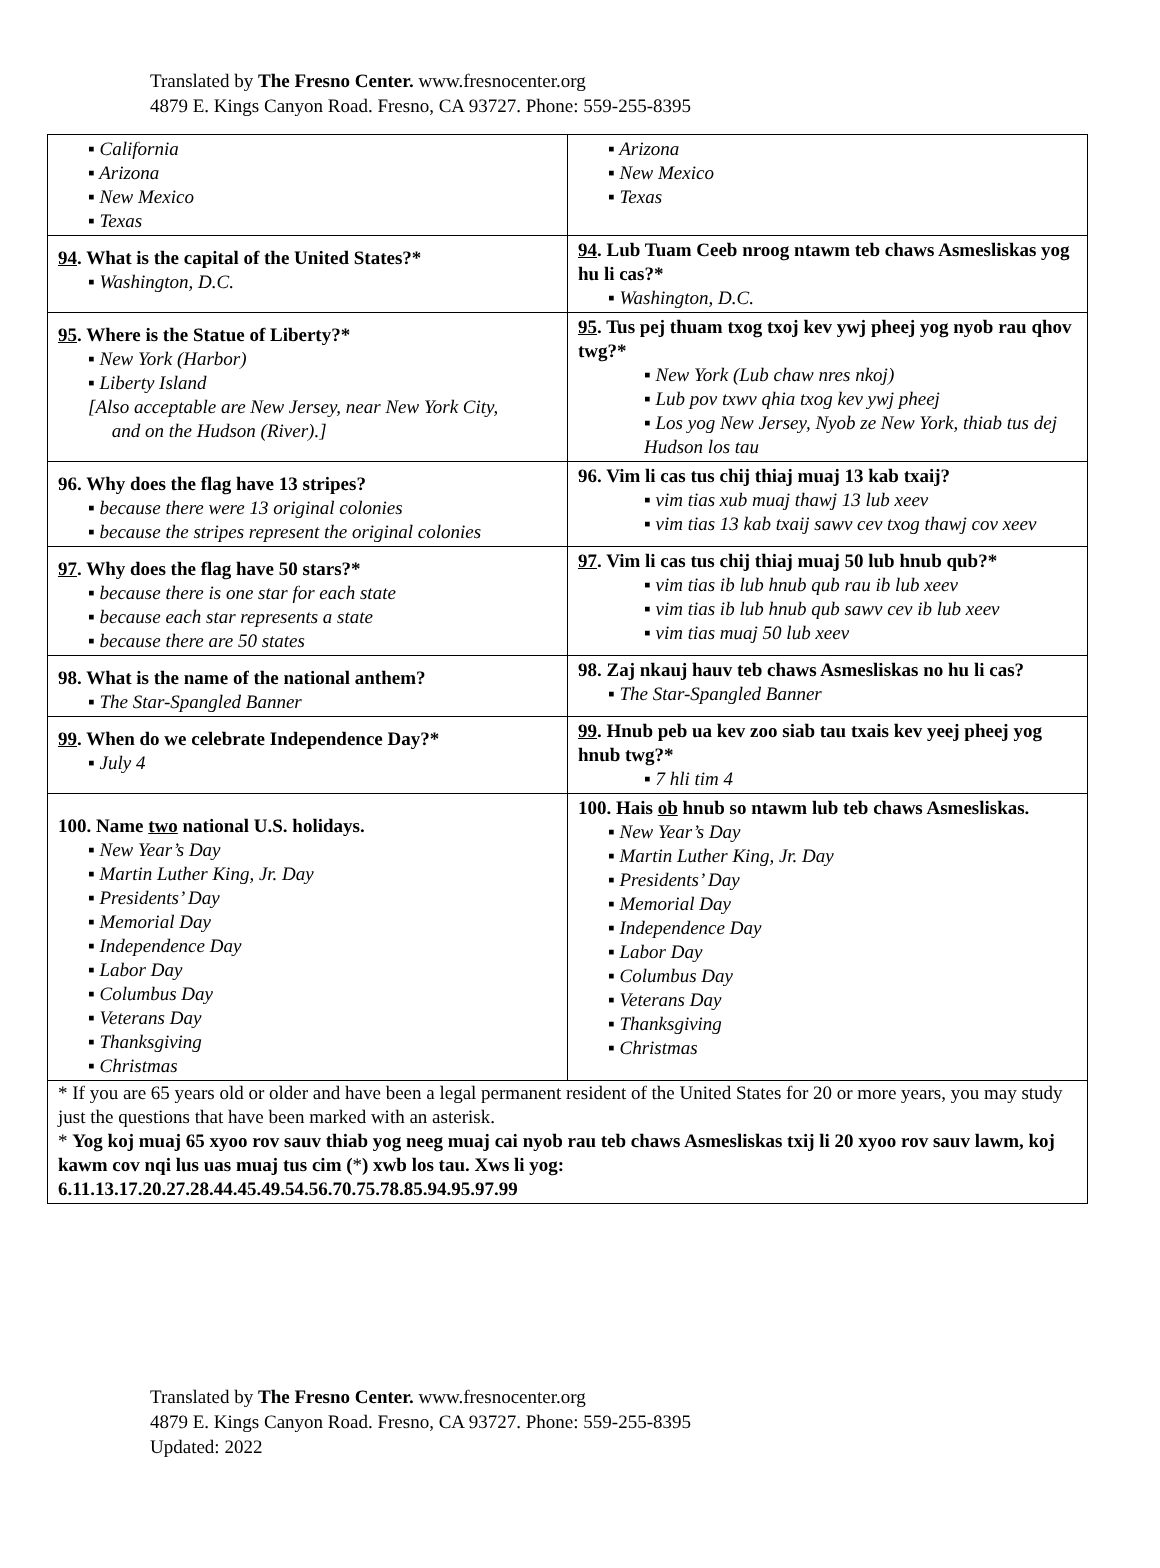Translated by The Fresno Center. www.fresnocenter.org
4879 E. Kings Canyon Road. Fresno, CA 93727. Phone: 559-255-8395
| ▪ California ▪ Arizona ▪ New Mexico ▪ Texas | ▪ Arizona ▪ New Mexico ▪ Texas |
| 94 . What is the capital of the United States?* ▪ Washington, D.C. | 94 . Lub Tuam Ceeb nroog ntawm teb chaws Asmesliskas yog hu li cas?* ▪ Washington, D.C. |
| 95 . Where is the Statue of Liberty?* ▪ New York (Harbor) ▪ Liberty Island [Also acceptable are New Jersey, near New York City, and on the Hudson (River).] | 95 . Tus pej thuam txog txoj kev ywj pheej yog nyob rau qhov twg?* ▪ New York (Lub chaw nres nkoj) ▪ Lub pov txwv qhia txog kev ywj pheej ▪ Los yog New Jersey, Nyob ze New York, thiab tus dej Hudson los tau |
| 96. Why does the flag have 13 stripes? ▪ because there were 13 original colonies ▪ because the stripes represent the original colonies | 96. Vim li cas tus chij thiaj muaj 13 kab txaij? ▪ vim tias xub muaj thawj 13 lub xeev ▪ vim tias 13 kab txaij sawv cev txog thawj cov xeev |
| 97 . Why does the flag have 50 stars?* ▪ because there is one star for each state ▪ because each star represents a state ▪ because there are 50 states | 97 . Vim li cas tus chij thiaj muaj 50 lub hnub qub?* ▪ vim tias ib lub hnub qub rau ib lub xeev ▪ vim tias ib lub hnub qub sawv cev ib lub xeev ▪ vim tias muaj 50 lub xeev |
| 98. What is the name of the national anthem? ▪ The Star-Spangled Banner | 98. Zaj nkauj hauv teb chaws Asmesliskas no hu li cas? ▪ The Star-Spangled Banner |
| 99 . When do we celebrate Independence Day?* ▪ July 4 | 99 . Hnub peb ua kev zoo siab tau txais kev yeej pheej yog hnub twg?* ▪ 7 hli tim 4 |
| 100. Name two national U.S. holidays. ▪ New Year’s Day ▪ Martin Luther King, Jr. Day ▪ Presidents’ Day ▪ Memorial Day ▪ Independence Day ▪ Labor Day ▪ Columbus Day ▪ Veterans Day ▪ Thanksgiving ▪ Christmas | 100. Hais ob hnub so ntawm lub teb chaws Asmesliskas. ▪ New Year’s Day ▪ Martin Luther King, Jr. Day ▪ Presidents’ Day ▪ Memorial Day ▪ Independence Day ▪ Labor Day ▪ Columbus Day ▪ Veterans Day ▪ Thanksgiving ▪ Christmas |
* If you are 65 years old or older and have been a legal permanent resident of the United States for 20 or more years, you may study just the questions that have been marked with an asterisk.
* Yog koj muaj 65 xyoo rov sauv thiab yog neeg muaj cai nyob rau teb chaws Asmesliskas txij li 20 xyoo rov sauv lawm, koj kawm cov nqi lus uas muaj tus cim (*) xwb los tau. Xws li yog:
6.11.13.17.20.27.28.44.45.49.54.56.70.75.78.85.94.95.97.99
Translated by The Fresno Center. www.fresnocenter.org
4879 E. Kings Canyon Road. Fresno, CA 93727. Phone: 559-255-8395
Updated: 2022